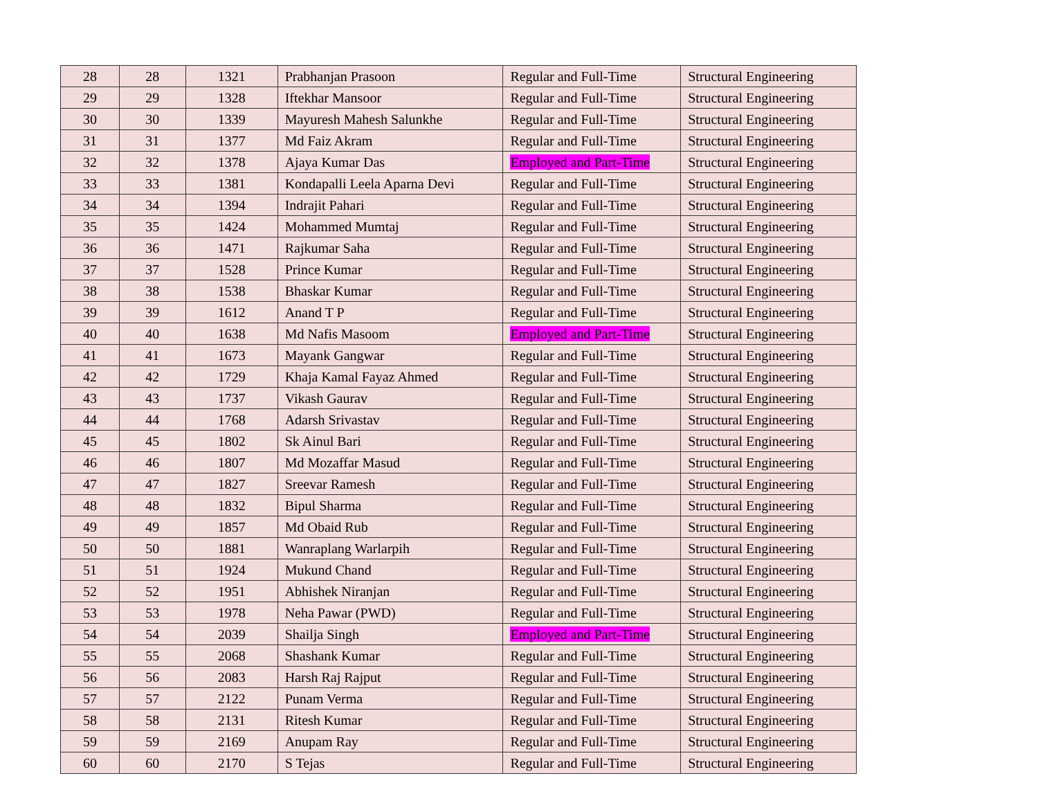| 28 | 28 | 1321 | Prabhanjan Prasoon | Regular and Full-Time | Structural Engineering |
| 29 | 29 | 1328 | Iftekhar Mansoor | Regular and Full-Time | Structural Engineering |
| 30 | 30 | 1339 | Mayuresh Mahesh Salunkhe | Regular and Full-Time | Structural Engineering |
| 31 | 31 | 1377 | Md Faiz Akram | Regular and Full-Time | Structural Engineering |
| 32 | 32 | 1378 | Ajaya Kumar Das | Employed and Part-Time | Structural Engineering |
| 33 | 33 | 1381 | Kondapalli Leela Aparna Devi | Regular and Full-Time | Structural Engineering |
| 34 | 34 | 1394 | Indrajit Pahari | Regular and Full-Time | Structural Engineering |
| 35 | 35 | 1424 | Mohammed Mumtaj | Regular and Full-Time | Structural Engineering |
| 36 | 36 | 1471 | Rajkumar Saha | Regular and Full-Time | Structural Engineering |
| 37 | 37 | 1528 | Prince Kumar | Regular and Full-Time | Structural Engineering |
| 38 | 38 | 1538 | Bhaskar Kumar | Regular and Full-Time | Structural Engineering |
| 39 | 39 | 1612 | Anand T P | Regular and Full-Time | Structural Engineering |
| 40 | 40 | 1638 | Md Nafis Masoom | Employed and Part-Time | Structural Engineering |
| 41 | 41 | 1673 | Mayank Gangwar | Regular and Full-Time | Structural Engineering |
| 42 | 42 | 1729 | Khaja Kamal Fayaz Ahmed | Regular and Full-Time | Structural Engineering |
| 43 | 43 | 1737 | Vikash Gaurav | Regular and Full-Time | Structural Engineering |
| 44 | 44 | 1768 | Adarsh Srivastav | Regular and Full-Time | Structural Engineering |
| 45 | 45 | 1802 | Sk Ainul Bari | Regular and Full-Time | Structural Engineering |
| 46 | 46 | 1807 | Md Mozaffar Masud | Regular and Full-Time | Structural Engineering |
| 47 | 47 | 1827 | Sreevar Ramesh | Regular and Full-Time | Structural Engineering |
| 48 | 48 | 1832 | Bipul Sharma | Regular and Full-Time | Structural Engineering |
| 49 | 49 | 1857 | Md Obaid Rub | Regular and Full-Time | Structural Engineering |
| 50 | 50 | 1881 | Wanraplang Warlarpih | Regular and Full-Time | Structural Engineering |
| 51 | 51 | 1924 | Mukund Chand | Regular and Full-Time | Structural Engineering |
| 52 | 52 | 1951 | Abhishek Niranjan | Regular and Full-Time | Structural Engineering |
| 53 | 53 | 1978 | Neha Pawar (PWD) | Regular and Full-Time | Structural Engineering |
| 54 | 54 | 2039 | Shailja Singh | Employed and Part-Time | Structural Engineering |
| 55 | 55 | 2068 | Shashank Kumar | Regular and Full-Time | Structural Engineering |
| 56 | 56 | 2083 | Harsh Raj Rajput | Regular and Full-Time | Structural Engineering |
| 57 | 57 | 2122 | Punam Verma | Regular and Full-Time | Structural Engineering |
| 58 | 58 | 2131 | Ritesh Kumar | Regular and Full-Time | Structural Engineering |
| 59 | 59 | 2169 | Anupam Ray | Regular and Full-Time | Structural Engineering |
| 60 | 60 | 2170 | S Tejas | Regular and Full-Time | Structural Engineering |